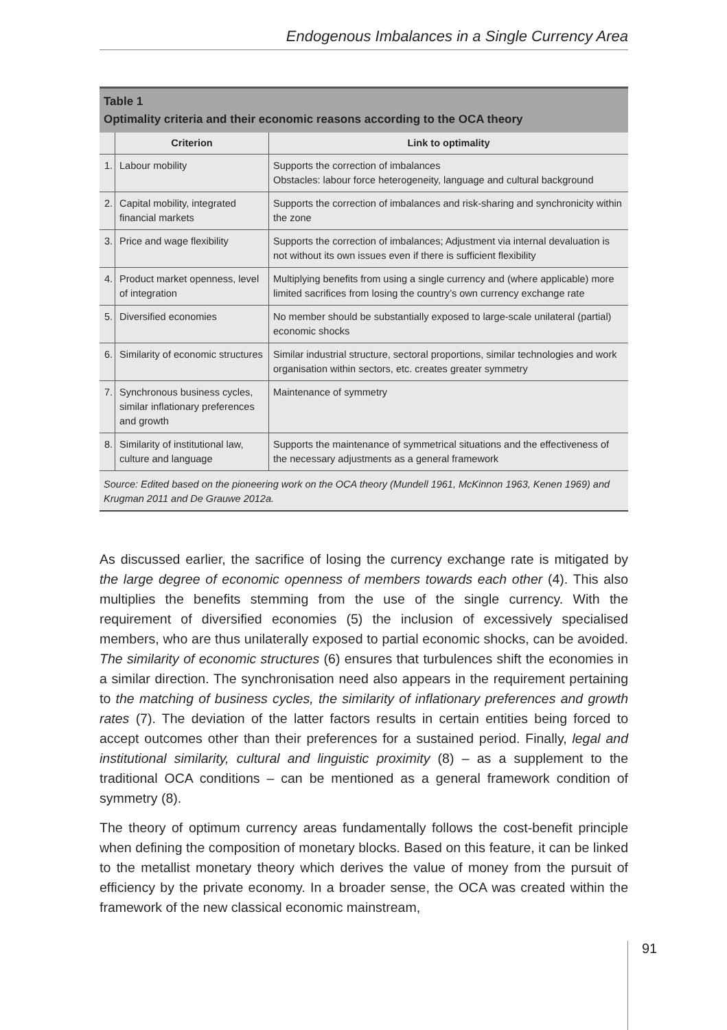Endogenous Imbalances in a Single Currency Area
Table 1
Optimality criteria and their economic reasons according to the OCA theory
| | Criterion | Link to optimality |
| --- | --- | --- |
| 1. | Labour mobility | Supports the correction of imbalances Obstacles: labour force heterogeneity, language and cultural background |
| 2. | Capital mobility, integrated financial markets | Supports the correction of imbalances and risk-sharing and synchronicity within the zone |
| 3. | Price and wage flexibility | Supports the correction of imbalances; Adjustment via internal devaluation is not without its own issues even if there is sufficient flexibility |
| 4. | Product market openness, level of integration | Multiplying benefits from using a single currency and (where applicable) more limited sacrifices from losing the country’s own currency exchange rate |
| 5. | Diversified economies | No member should be substantially exposed to large-scale unilateral (partial) economic shocks |
| 6. | Similarity of economic structures | Similar industrial structure, sectoral proportions, similar technologies and work organisation within sectors, etc. creates greater symmetry |
| 7. | Synchronous business cycles, similar inflationary preferences and growth | Maintenance of symmetry |
| 8. | Similarity of institutional law, culture and language | Supports the maintenance of symmetrical situations and the effectiveness of the necessary adjustments as a general framework |
Source: Edited based on the pioneering work on the OCA theory (Mundell 1961, McKinnon 1963, Kenen 1969) and Krugman 2011 and De Grauwe 2012a.
As discussed earlier, the sacrifice of losing the currency exchange rate is mitigated by the large degree of economic openness of members towards each other (4). This also multiplies the benefits stemming from the use of the single currency. With the requirement of diversified economies (5) the inclusion of excessively specialised members, who are thus unilaterally exposed to partial economic shocks, can be avoided. The similarity of economic structures (6) ensures that turbulences shift the economies in a similar direction. The synchronisation need also appears in the requirement pertaining to the matching of business cycles, the similarity of inflationary preferences and growth rates (7). The deviation of the latter factors results in certain entities being forced to accept outcomes other than their preferences for a sustained period. Finally, legal and institutional similarity, cultural and linguistic proximity (8) – as a supplement to the traditional OCA conditions – can be mentioned as a general framework condition of symmetry (8).
The theory of optimum currency areas fundamentally follows the cost-benefit principle when defining the composition of monetary blocks. Based on this feature, it can be linked to the metallist monetary theory which derives the value of money from the pursuit of efficiency by the private economy. In a broader sense, the OCA was created within the framework of the new classical economic mainstream,
91